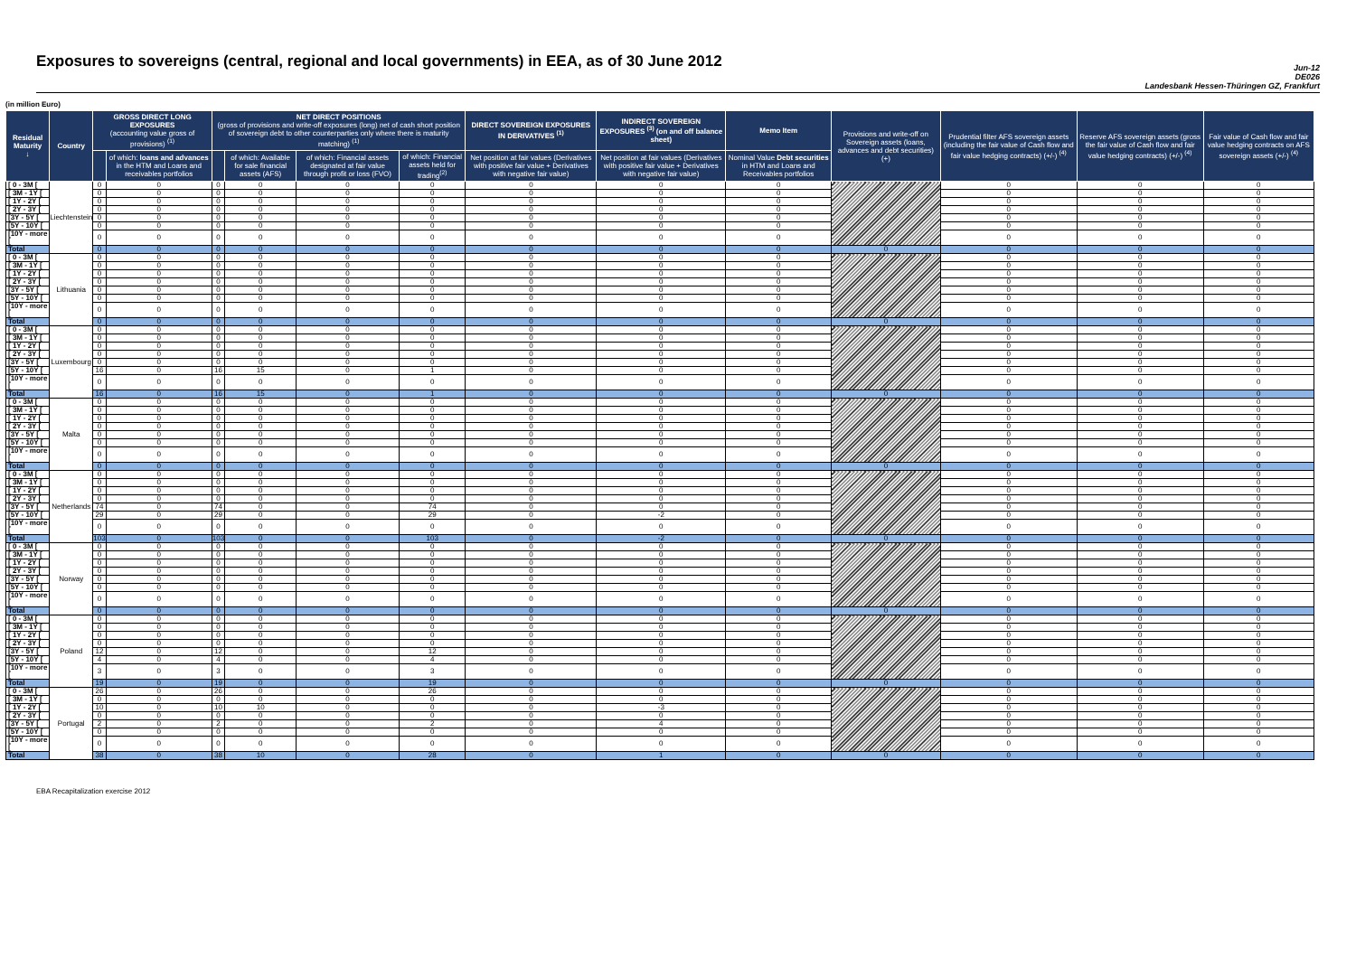Exposures to sovereigns (central, regional and local governments) in EEA, as of 30 June 2012
Jun-12
DE026
Landesbank Hessen-Thüringen GZ, Frankfurt
(in million Euro)
| Residual Maturity ↓ | Country | GROSS DIRECT LONG EXPOSURES (accounting value gross of provisions) <sup>(1)</sup> | | NET DIRECT POSITIONS (gross of provisions and write-off exposures (long) net of cash short position of sovereign debt to other counterparties only where there is maturity matching) <sup>(1)</sup> | | | | DIRECT SOVEREIGN EXPOSURES IN DERIVATIVES <sup>(1)</sup> | INDIRECT SOVEREIGN EXPOSURES <sup>(3)</sup> (on and off balance sheet) | Memo Item | Provisions and write-off on Sovereign assets (loans, advances and debt securities) (+) | Prudential filter AFS sovereign assets (including the fair value of Cash flow and fair value hedging contracts) (+/-) <sup>(4)</sup> | Reserve AFS sovereign assets (gross the fair value of Cash flow and fair value hedging contracts) (+/-) <sup>(4)</sup> | Fair value of Cash flow and fair value hedging contracts on AFS sovereign assets (+/-) <sup>(4)</sup> |
| --- | --- | --- | --- | --- | --- | --- | --- | --- | --- | --- | --- | --- | --- | --- |
| | | | of which: loans and advances in the HTM and Loans and receivables portfolios | | of which: Available for sale financial assets (AFS) | of which: Financial assets designated at fair value through profit or loss (FVO) | of which: Financial assets held for trading<sup>(2)</sup> | Net position at fair values (Derivatives with positive fair value + Derivatives with negative fair value) | Net position at fair values (Derivatives with positive fair value + Derivatives with negative fair value) | Nominal Value Debt securities in HTM and Loans and Receivables portfolios | | | | |
| [ 0 - 3M [ | Liechtenstein | 0 | 0 | 0 | 0 | 0 | 0 | 0 | 0 | 0 | | 0 | 0 | 0 |
| [ 3M - 1Y [ | | 0 | 0 | 0 | 0 | 0 | 0 | 0 | 0 | 0 | | 0 | 0 | 0 |
| [ 1Y - 2Y [ | | 0 | 0 | 0 | 0 | 0 | 0 | 0 | 0 | 0 | | 0 | 0 | 0 |
| [ 2Y - 3Y [ | | 0 | 0 | 0 | 0 | 0 | 0 | 0 | 0 | 0 | | 0 | 0 | 0 |
| [3Y - 5Y [ | | 0 | 0 | 0 | 0 | 0 | 0 | 0 | 0 | 0 | | 0 | 0 | 0 |
| [5Y - 10Y [ | | 0 | 0 | 0 | 0 | 0 | 0 | 0 | 0 | 0 | | 0 | 0 | 0 |
| [10Y - more [ | | 0 | 0 | 0 | 0 | 0 | 0 | 0 | 0 | 0 | | 0 | 0 | 0 |
| Total | | 0 | 0 | 0 | 0 | 0 | 0 | 0 | 0 | 0 | 0 | 0 | 0 | 0 |
| [ 0 - 3M [ | Lithuania | 0 | 0 | 0 | 0 | 0 | 0 | 0 | 0 | 0 | | 0 | 0 | 0 |
| [ 3M - 1Y [ | | 0 | 0 | 0 | 0 | 0 | 0 | 0 | 0 | 0 | | 0 | 0 | 0 |
| [ 1Y - 2Y [ | | 0 | 0 | 0 | 0 | 0 | 0 | 0 | 0 | 0 | | 0 | 0 | 0 |
| [ 2Y - 3Y [ | | 0 | 0 | 0 | 0 | 0 | 0 | 0 | 0 | 0 | | 0 | 0 | 0 |
| [3Y - 5Y [ | | 0 | 0 | 0 | 0 | 0 | 0 | 0 | 0 | 0 | | 0 | 0 | 0 |
| [5Y - 10Y [ | | 0 | 0 | 0 | 0 | 0 | 0 | 0 | 0 | 0 | | 0 | 0 | 0 |
| [10Y - more [ | | 0 | 0 | 0 | 0 | 0 | 0 | 0 | 0 | 0 | | 0 | 0 | 0 |
| Total | | 0 | 0 | 0 | 0 | 0 | 0 | 0 | 0 | 0 | 0 | 0 | 0 | 0 |
| [ 0 - 3M [ | Luxembourg | 0 | 0 | 0 | 0 | 0 | 0 | 0 | 0 | 0 | | 0 | 0 | 0 |
| [ 3M - 1Y [ | | 0 | 0 | 0 | 0 | 0 | 0 | 0 | 0 | 0 | | 0 | 0 | 0 |
| [ 1Y - 2Y [ | | 0 | 0 | 0 | 0 | 0 | 0 | 0 | 0 | 0 | | 0 | 0 | 0 |
| [ 2Y - 3Y [ | | 0 | 0 | 0 | 0 | 0 | 0 | 0 | 0 | 0 | | 0 | 0 | 0 |
| [3Y - 5Y [ | | 0 | 0 | 0 | 0 | 0 | 0 | 0 | 0 | 0 | | 0 | 0 | 0 |
| [5Y - 10Y [ | | 16 | 0 | 16 | 15 | 0 | 1 | 0 | 0 | 0 | | 0 | 0 | 0 |
| [10Y - more [ | | 0 | 0 | 0 | 0 | 0 | 0 | 0 | 0 | 0 | | 0 | 0 | 0 |
| Total | | 16 | 0 | 16 | 15 | 0 | 1 | 0 | 0 | 0 | 0 | 0 | 0 | 0 |
| [ 0 - 3M [ | Malta | 0 | 0 | 0 | 0 | 0 | 0 | 0 | 0 | 0 | | 0 | 0 | 0 |
| [ 3M - 1Y [ | | 0 | 0 | 0 | 0 | 0 | 0 | 0 | 0 | 0 | | 0 | 0 | 0 |
| [ 1Y - 2Y [ | | 0 | 0 | 0 | 0 | 0 | 0 | 0 | 0 | 0 | | 0 | 0 | 0 |
| [ 2Y - 3Y [ | | 0 | 0 | 0 | 0 | 0 | 0 | 0 | 0 | 0 | | 0 | 0 | 0 |
| [3Y - 5Y [ | | 0 | 0 | 0 | 0 | 0 | 0 | 0 | 0 | 0 | | 0 | 0 | 0 |
| [5Y - 10Y [ | | 0 | 0 | 0 | 0 | 0 | 0 | 0 | 0 | 0 | | 0 | 0 | 0 |
| [10Y - more [ | | 0 | 0 | 0 | 0 | 0 | 0 | 0 | 0 | 0 | | 0 | 0 | 0 |
| Total | | 0 | 0 | 0 | 0 | 0 | 0 | 0 | 0 | 0 | 0 | 0 | 0 | 0 |
| [ 0 - 3M [ | Netherlands | 0 | 0 | 0 | 0 | 0 | 0 | 0 | 0 | 0 | | 0 | 0 | 0 |
| [ 3M - 1Y [ | | 0 | 0 | 0 | 0 | 0 | 0 | 0 | 0 | 0 | | 0 | 0 | 0 |
| [ 1Y - 2Y [ | | 0 | 0 | 0 | 0 | 0 | 0 | 0 | 0 | 0 | | 0 | 0 | 0 |
| [ 2Y - 3Y [ | | 0 | 0 | 0 | 0 | 0 | 0 | 0 | 0 | 0 | | 0 | 0 | 0 |
| [3Y - 5Y [ | | 74 | 0 | 74 | 0 | 0 | 74 | 0 | 0 | 0 | | 0 | 0 | 0 |
| [5Y - 10Y [ | | 29 | 0 | 29 | 0 | 0 | 29 | 0 | -2 | 0 | | 0 | 0 | 0 |
| [10Y - more [ | | 0 | 0 | 0 | 0 | 0 | 0 | 0 | 0 | 0 | | 0 | 0 | 0 |
| Total | | 103 | 0 | 103 | 0 | 0 | 103 | 0 | -2 | 0 | 0 | 0 | 0 | 0 |
| [ 0 - 3M [ | Norway | 0 | 0 | 0 | 0 | 0 | 0 | 0 | 0 | 0 | | 0 | 0 | 0 |
| [ 3M - 1Y [ | | 0 | 0 | 0 | 0 | 0 | 0 | 0 | 0 | 0 | | 0 | 0 | 0 |
| [ 1Y - 2Y [ | | 0 | 0 | 0 | 0 | 0 | 0 | 0 | 0 | 0 | | 0 | 0 | 0 |
| [ 2Y - 3Y [ | | 0 | 0 | 0 | 0 | 0 | 0 | 0 | 0 | 0 | | 0 | 0 | 0 |
| [3Y - 5Y [ | | 0 | 0 | 0 | 0 | 0 | 0 | 0 | 0 | 0 | | 0 | 0 | 0 |
| [5Y - 10Y [ | | 0 | 0 | 0 | 0 | 0 | 0 | 0 | 0 | 0 | | 0 | 0 | 0 |
| [10Y - more [ | | 0 | 0 | 0 | 0 | 0 | 0 | 0 | 0 | 0 | | 0 | 0 | 0 |
| Total | | 0 | 0 | 0 | 0 | 0 | 0 | 0 | 0 | 0 | 0 | 0 | 0 | 0 |
| [ 0 - 3M [ | Poland | 0 | 0 | 0 | 0 | 0 | 0 | 0 | 0 | 0 | | 0 | 0 | 0 |
| [ 3M - 1Y [ | | 0 | 0 | 0 | 0 | 0 | 0 | 0 | 0 | 0 | | 0 | 0 | 0 |
| [ 1Y - 2Y [ | | 0 | 0 | 0 | 0 | 0 | 0 | 0 | 0 | 0 | | 0 | 0 | 0 |
| [ 2Y - 3Y [ | | 0 | 0 | 0 | 0 | 0 | 0 | 0 | 0 | 0 | | 0 | 0 | 0 |
| [3Y - 5Y [ | | 12 | 0 | 12 | 0 | 0 | 12 | 0 | 0 | 0 | | 0 | 0 | 0 |
| [5Y - 10Y [ | | 4 | 0 | 4 | 0 | 0 | 4 | 0 | 0 | 0 | | 0 | 0 | 0 |
| [10Y - more [ | | 3 | 0 | 3 | 0 | 0 | 3 | 0 | 0 | 0 | | 0 | 0 | 0 |
| Total | | 19 | 0 | 19 | 0 | 0 | 19 | 0 | 0 | 0 | 0 | 0 | 0 | 0 |
| [ 0 - 3M [ | Portugal | 26 | 0 | 26 | 0 | 0 | 26 | 0 | 0 | 0 | | 0 | 0 | 0 |
| [ 3M - 1Y [ | | 0 | 0 | 0 | 0 | 0 | 0 | 0 | 0 | 0 | | 0 | 0 | 0 |
| [ 1Y - 2Y [ | | 10 | 0 | 10 | 10 | 0 | 0 | 0 | -3 | 0 | | 0 | 0 | 0 |
| [ 2Y - 3Y [ | | 0 | 0 | 0 | 0 | 0 | 0 | 0 | 0 | 0 | | 0 | 0 | 0 |
| [3Y - 5Y [ | | 2 | 0 | 2 | 0 | 0 | 2 | 0 | 4 | 0 | | 0 | 0 | 0 |
| [5Y - 10Y [ | | 0 | 0 | 0 | 0 | 0 | 0 | 0 | 0 | 0 | | 0 | 0 | 0 |
| [10Y - more [ | | 0 | 0 | 0 | 0 | 0 | 0 | 0 | 0 | 0 | | 0 | 0 | 0 |
| Total | | 38 | 0 | 38 | 10 | 0 | 28 | 0 | 1 | 0 | 0 | 0 | 0 | 0 |
EBA Recapitalization exercise 2012